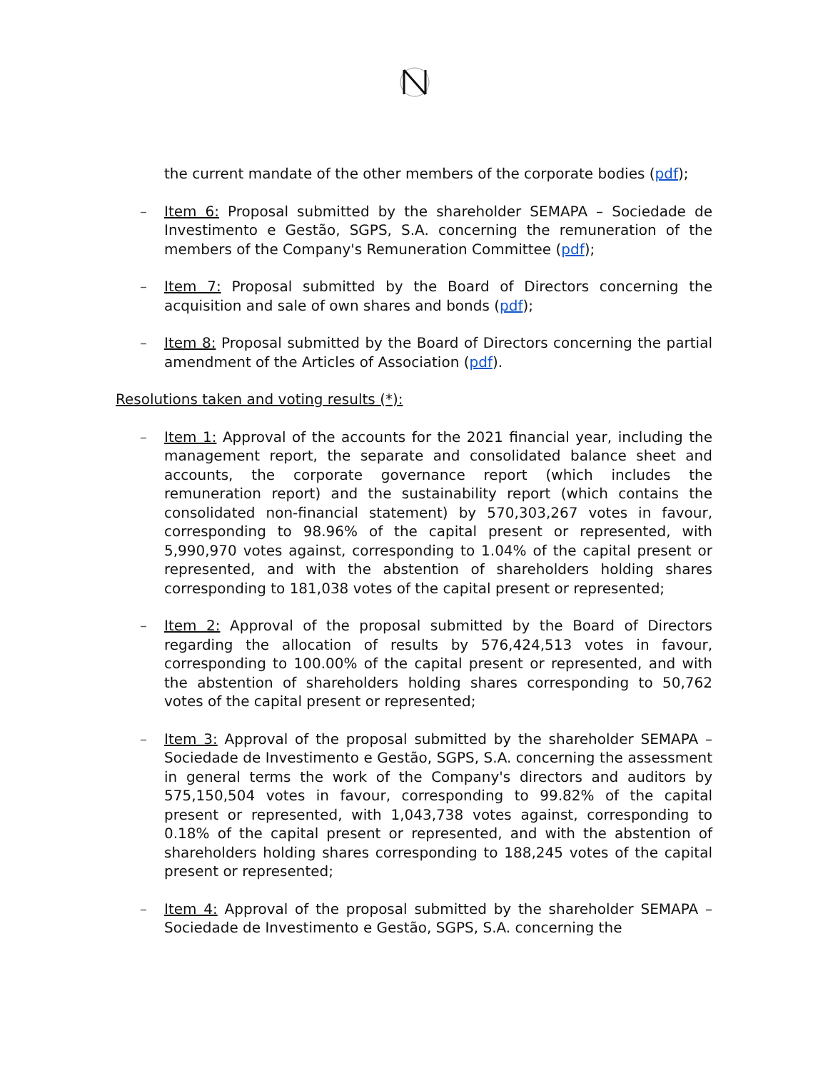the current mandate of the other members of the corporate bodies (pdf);
– Item 6: Proposal submitted by the shareholder SEMAPA – Sociedade de Investimento e Gestão, SGPS, S.A. concerning the remuneration of the members of the Company's Remuneration Committee (pdf);
– Item 7: Proposal submitted by the Board of Directors concerning the acquisition and sale of own shares and bonds (pdf);
– Item 8: Proposal submitted by the Board of Directors concerning the partial amendment of the Articles of Association (pdf).
Resolutions taken and voting results (*):
– Item 1: Approval of the accounts for the 2021 financial year, including the management report, the separate and consolidated balance sheet and accounts, the corporate governance report (which includes the remuneration report) and the sustainability report (which contains the consolidated non-financial statement) by 570,303,267 votes in favour, corresponding to 98.96% of the capital present or represented, with 5,990,970 votes against, corresponding to 1.04% of the capital present or represented, and with the abstention of shareholders holding shares corresponding to 181,038 votes of the capital present or represented;
– Item 2: Approval of the proposal submitted by the Board of Directors regarding the allocation of results by 576,424,513 votes in favour, corresponding to 100.00% of the capital present or represented, and with the abstention of shareholders holding shares corresponding to 50,762 votes of the capital present or represented;
– Item 3: Approval of the proposal submitted by the shareholder SEMAPA – Sociedade de Investimento e Gestão, SGPS, S.A. concerning the assessment in general terms the work of the Company's directors and auditors by 575,150,504 votes in favour, corresponding to 99.82% of the capital present or represented, with 1,043,738 votes against, corresponding to 0.18% of the capital present or represented, and with the abstention of shareholders holding shares corresponding to 188,245 votes of the capital present or represented;
– Item 4: Approval of the proposal submitted by the shareholder SEMAPA – Sociedade de Investimento e Gestão, SGPS, S.A. concerning the